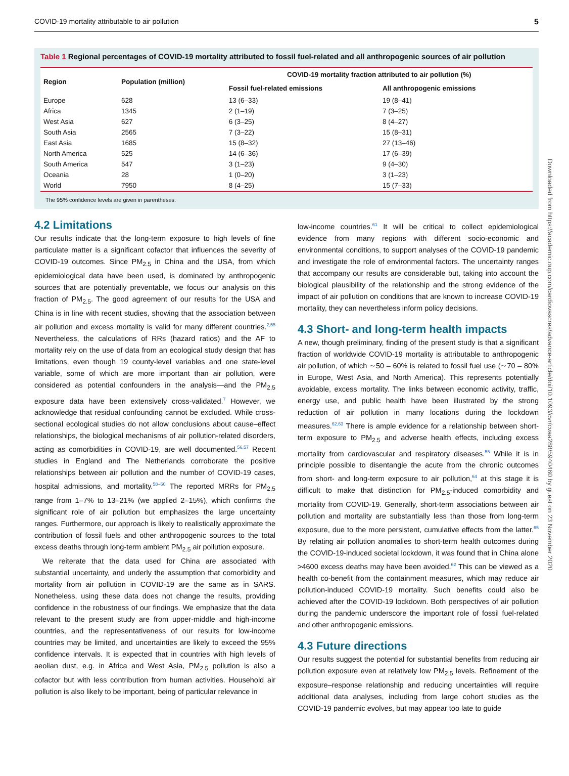COVID-19 mortality attributable to air pollution 5
Table 1 Regional percentages of COVID-19 mortality attributed to fossil fuel-related and all anthropogenic sources of air pollution
| Region | Population (million) | COVID-19 mortality fraction attributed to air pollution (%) | |
| --- | --- | --- | --- |
| | | Fossil fuel-related emissions | All anthropogenic emissions |
| Europe | 628 | 13 (6–33) | 19 (8–41) |
| Africa | 1345 | 2 (1–19) | 7 (3–25) |
| West Asia | 627 | 6 (3–25) | 8 (4–27) |
| South Asia | 2565 | 7 (3–22) | 15 (8–31) |
| East Asia | 1685 | 15 (8–32) | 27 (13–46) |
| North America | 525 | 14 (6–36) | 17 (6–39) |
| South America | 547 | 3 (1–23) | 9 (4–30) |
| Oceania | 28 | 1 (0–20) | 3 (1–23) |
| World | 7950 | 8 (4–25) | 15 (7–33) |
The 95% confidence levels are given in parentheses.
4.2 Limitations
Our results indicate that the long-term exposure to high levels of fine particulate matter is a significant cofactor that influences the severity of COVID-19 outcomes. Since PM<sub>2.5</sub> in China and the USA, from which epidemiological data have been used, is dominated by anthropogenic sources that are potentially preventable, we focus our analysis on this fraction of PM<sub>2.5</sub>. The good agreement of our results for the USA and China is in line with recent studies, showing that the association between air pollution and excess mortality is valid for many different countries.<sup>2,55</sup> Nevertheless, the calculations of RRs (hazard ratios) and the AF to mortality rely on the use of data from an ecological study design that has limitations, even though 19 county-level variables and one state-level variable, some of which are more important than air pollution, were considered as potential confounders in the analysis—and the PM<sub>2.5</sub> exposure data have been extensively cross-validated.<sup>7</sup> However, we acknowledge that residual confounding cannot be excluded. While cross-sectional ecological studies do not allow conclusions about cause–effect relationships, the biological mechanisms of air pollution-related disorders, acting as comorbidities in COVID-19, are well documented.<sup>56,57</sup> Recent studies in England and The Netherlands corroborate the positive relationships between air pollution and the number of COVID-19 cases, hospital admissions, and mortality.<sup>58–60</sup> The reported MRRs for PM<sub>2.5</sub> range from 1–7% to 13–21% (we applied 2–15%), which confirms the significant role of air pollution but emphasizes the large uncertainty ranges. Furthermore, our approach is likely to realistically approximate the contribution of fossil fuels and other anthropogenic sources to the total excess deaths through long-term ambient PM<sub>2.5</sub> air pollution exposure.
We reiterate that the data used for China are associated with substantial uncertainty, and underly the assumption that comorbidity and mortality from air pollution in COVID-19 are the same as in SARS. Nonetheless, using these data does not change the results, providing confidence in the robustness of our findings. We emphasize that the data relevant to the present study are from upper-middle and high-income countries, and the representativeness of our results for low-income countries may be limited, and uncertainties are likely to exceed the 95% confidence intervals. It is expected that in countries with high levels of aeolian dust, e.g. in Africa and West Asia, PM<sub>2.5</sub> pollution is also a cofactor but with less contribution from human activities. Household air pollution is also likely to be important, being of particular relevance in
low-income countries.<sup>61</sup> It will be critical to collect epidemiological evidence from many regions with different socio-economic and environmental conditions, to support analyses of the COVID-19 pandemic and investigate the role of environmental factors. The uncertainty ranges that accompany our results are considerable but, taking into account the biological plausibility of the relationship and the strong evidence of the impact of air pollution on conditions that are known to increase COVID-19 mortality, they can nevertheless inform policy decisions.
4.3 Short- and long-term health impacts
A new, though preliminary, finding of the present study is that a significant fraction of worldwide COVID-19 mortality is attributable to anthropogenic air pollution, of which ∼50 – 60% is related to fossil fuel use (∼70 – 80% in Europe, West Asia, and North America). This represents potentially avoidable, excess mortality. The links between economic activity, traffic, energy use, and public health have been illustrated by the strong reduction of air pollution in many locations during the lockdown measures.<sup>62,63</sup> There is ample evidence for a relationship between short-term exposure to PM<sub>2.5</sub> and adverse health effects, including excess mortality from cardiovascular and respiratory diseases.<sup>55</sup> While it is in principle possible to disentangle the acute from the chronic outcomes from short- and long-term exposure to air pollution,<sup>64</sup> at this stage it is difficult to make that distinction for PM<sub>2.5</sub>-induced comorbidity and mortality from COVID-19. Generally, short-term associations between air pollution and mortality are substantially less than those from long-term exposure, due to the more persistent, cumulative effects from the latter.<sup>65</sup> By relating air pollution anomalies to short-term health outcomes during the COVID-19-induced societal lockdown, it was found that in China alone >4600 excess deaths may have been avoided.<sup>62</sup> This can be viewed as a health co-benefit from the containment measures, which may reduce air pollution-induced COVID-19 mortality. Such benefits could also be achieved after the COVID-19 lockdown. Both perspectives of air pollution during the pandemic underscore the important role of fossil fuel-related and other anthropogenic emissions.
4.3 Future directions
Our results suggest the potential for substantial benefits from reducing air pollution exposure even at relatively low PM<sub>2.5</sub> levels. Refinement of the exposure–response relationship and reducing uncertainties will require additional data analyses, including from large cohort studies as the COVID-19 pandemic evolves, but may appear too late to guide
Downloaded from https://academic.oup.com/cardiovascres/advance-article/doi/10.1093/cvr/cvaa288/5940460 by guest on 23 November 2020